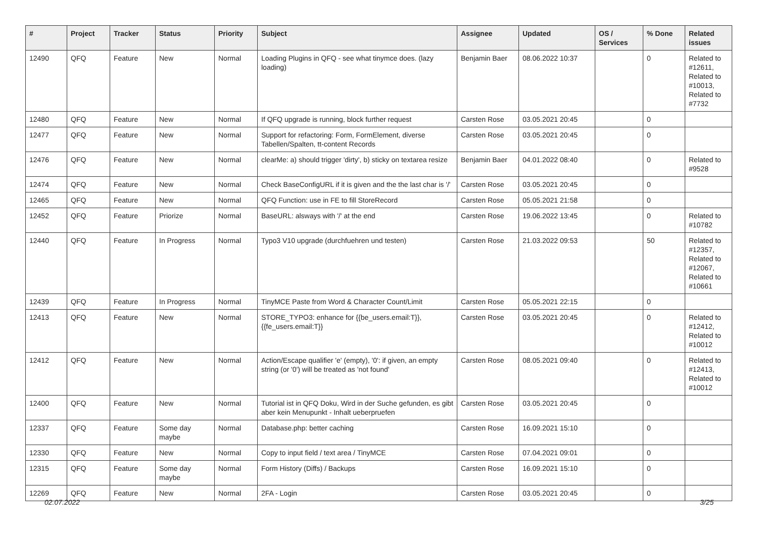| # | Project | Tracker | Status | Priority | Subject | Assignee | Updated | OS / Services | % Done | Related issues |
| --- | --- | --- | --- | --- | --- | --- | --- | --- | --- | --- |
| 12490 | QFQ | Feature | New | Normal | Loading Plugins in QFQ - see what tinymce does. (lazy loading) | Benjamin Baer | 08.06.2022 10:37 | | 0 | Related to #12611, Related to #10013, Related to #7732 |
| 12480 | QFQ | Feature | New | Normal | If QFQ upgrade is running, block further request | Carsten Rose | 03.05.2021 20:45 | | 0 | |
| 12477 | QFQ | Feature | New | Normal | Support for refactoring: Form, FormElement, diverse Tabellen/Spalten, tt-content Records | Carsten Rose | 03.05.2021 20:45 | | 0 | |
| 12476 | QFQ | Feature | New | Normal | clearMe: a) should trigger 'dirty', b) sticky on textarea resize | Benjamin Baer | 04.01.2022 08:40 | | 0 | Related to #9528 |
| 12474 | QFQ | Feature | New | Normal | Check BaseConfigURL if it is given and the the last char is '/' | Carsten Rose | 03.05.2021 20:45 | | 0 | |
| 12465 | QFQ | Feature | New | Normal | QFQ Function: use in FE to fill StoreRecord | Carsten Rose | 05.05.2021 21:58 | | 0 | |
| 12452 | QFQ | Feature | Priorize | Normal | BaseURL: alsways with '/' at the end | Carsten Rose | 19.06.2022 13:45 | | 0 | Related to #10782 |
| 12440 | QFQ | Feature | In Progress | Normal | Typo3 V10 upgrade (durchfuehren und testen) | Carsten Rose | 21.03.2022 09:53 | | 50 | Related to #12357, Related to #12067, Related to #10661 |
| 12439 | QFQ | Feature | In Progress | Normal | TinyMCE Paste from Word & Character Count/Limit | Carsten Rose | 05.05.2021 22:15 | | 0 | |
| 12413 | QFQ | Feature | New | Normal | STORE_TYPO3: enhance for {{be_users.email:T}}, {{fe_users.email:T}} | Carsten Rose | 03.05.2021 20:45 | | 0 | Related to #12412, Related to #10012 |
| 12412 | QFQ | Feature | New | Normal | Action/Escape qualifier 'e' (empty), '0': if given, an empty string (or '0') will be treated as 'not found' | Carsten Rose | 08.05.2021 09:40 | | 0 | Related to #12413, Related to #10012 |
| 12400 | QFQ | Feature | New | Normal | Tutorial ist in QFQ Doku, Wird in der Suche gefunden, es gibt aber kein Menupunkt - Inhalt ueberpruefen | Carsten Rose | 03.05.2021 20:45 | | 0 | |
| 12337 | QFQ | Feature | Some day maybe | Normal | Database.php: better caching | Carsten Rose | 16.09.2021 15:10 | | 0 | |
| 12330 | QFQ | Feature | New | Normal | Copy to input field / text area / TinyMCE | Carsten Rose | 07.04.2021 09:01 | | 0 | |
| 12315 | QFQ | Feature | Some day maybe | Normal | Form History (Diffs) / Backups | Carsten Rose | 16.09.2021 15:10 | | 0 | |
| 12269 | QFQ | Feature | New | Normal | 2FA - Login | Carsten Rose | 03.05.2021 20:45 | | 0 | |
02.07.2022 3/25